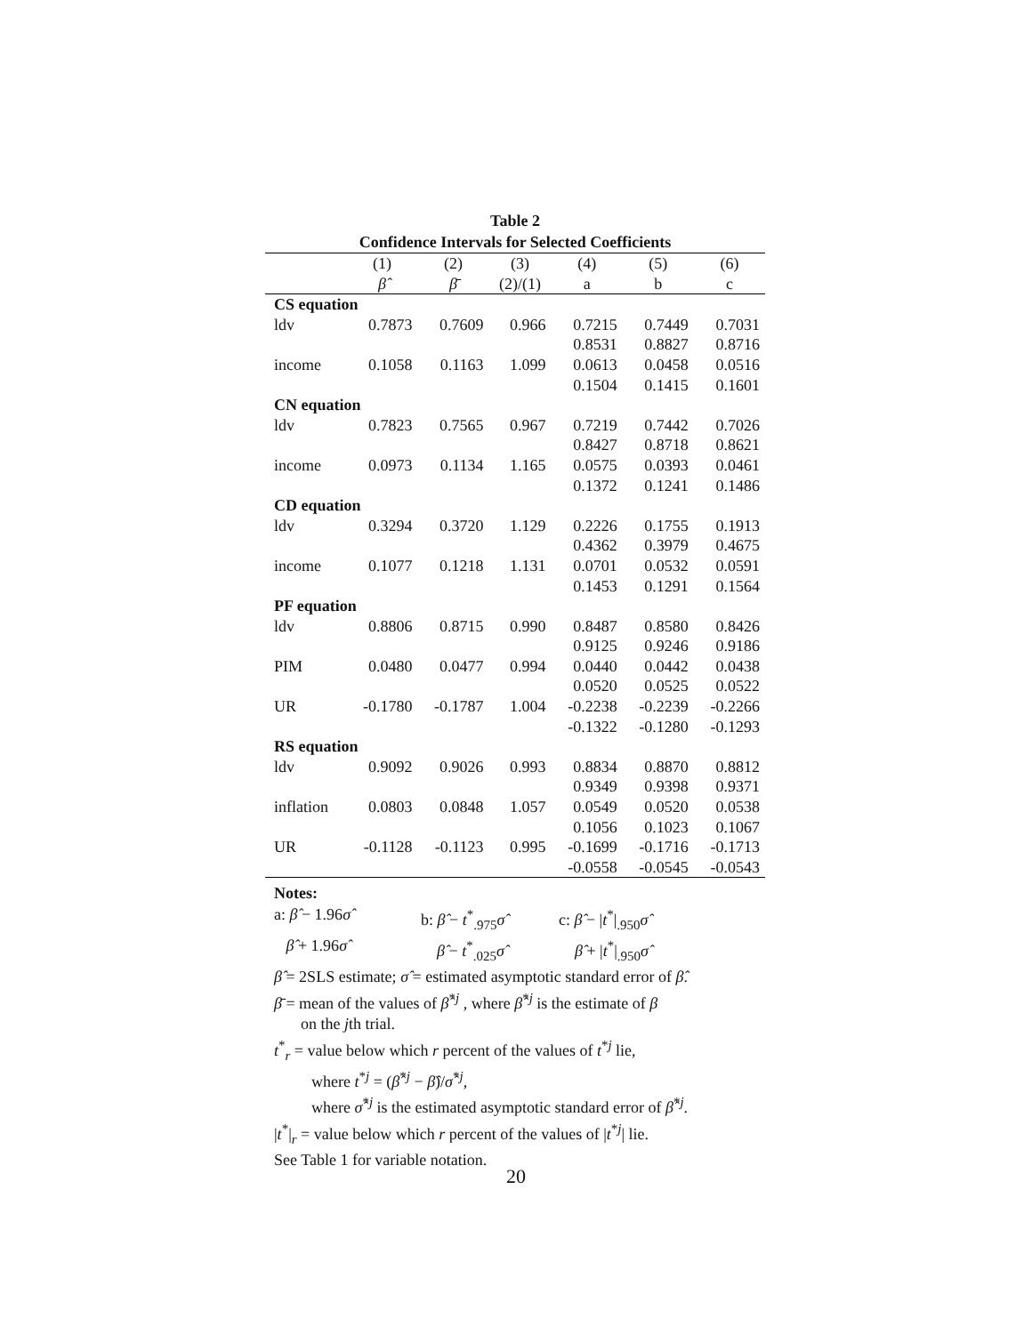Table 2
Confidence Intervals for Selected Coefficients
| | (1) | (2) | (3) | (4) | (5) | (6) |
| --- | --- | --- | --- | --- | --- | --- |
| | β̂ | β̄ | (2)/(1) | a | b | c |
| CS equation | | | | | | |
| ldv | 0.7873 | 0.7609 | 0.966 | 0.7215 | 0.7449 | 0.7031 |
| | | | | 0.8531 | 0.8827 | 0.8716 |
| income | 0.1058 | 0.1163 | 1.099 | 0.0613 | 0.0458 | 0.0516 |
| | | | | 0.1504 | 0.1415 | 0.1601 |
| CN equation | | | | | | |
| ldv | 0.7823 | 0.7565 | 0.967 | 0.7219 | 0.7442 | 0.7026 |
| | | | | 0.8427 | 0.8718 | 0.8621 |
| income | 0.0973 | 0.1134 | 1.165 | 0.0575 | 0.0393 | 0.0461 |
| | | | | 0.1372 | 0.1241 | 0.1486 |
| CD equation | | | | | | |
| ldv | 0.3294 | 0.3720 | 1.129 | 0.2226 | 0.1755 | 0.1913 |
| | | | | 0.4362 | 0.3979 | 0.4675 |
| income | 0.1077 | 0.1218 | 1.131 | 0.0701 | 0.0532 | 0.0591 |
| | | | | 0.1453 | 0.1291 | 0.1564 |
| PF equation | | | | | | |
| ldv | 0.8806 | 0.8715 | 0.990 | 0.8487 | 0.8580 | 0.8426 |
| | | | | 0.9125 | 0.9246 | 0.9186 |
| PIM | 0.0480 | 0.0477 | 0.994 | 0.0440 | 0.0442 | 0.0438 |
| | | | | 0.0520 | 0.0525 | 0.0522 |
| UR | -0.1780 | -0.1787 | 1.004 | -0.2238 | -0.2239 | -0.2266 |
| | | | | -0.1322 | -0.1280 | -0.1293 |
| RS equation | | | | | | |
| ldv | 0.9092 | 0.9026 | 0.993 | 0.8834 | 0.8870 | 0.8812 |
| | | | | 0.9349 | 0.9398 | 0.9371 |
| inflation | 0.0803 | 0.0848 | 1.057 | 0.0549 | 0.0520 | 0.0538 |
| | | | | 0.1056 | 0.1023 | 0.1067 |
| UR | -0.1128 | -0.1123 | 0.995 | -0.1699 | -0.1716 | -0.1713 |
| | | | | -0.0558 | -0.0545 | -0.0543 |
Notes:
a: β̂ − 1.96σ̂
b: β̂ − t<sup>*</sup><sub>.975</sub>σ̂
c: β̂ − |t<sup>*</sup>|<sub>.950</sub>σ̂
β̂ + 1.96σ̂
β̂ − t<sup>*</sup><sub>.025</sub>σ̂
β̂ + |t<sup>*</sup>|<sub>.950</sub>σ̂
β̂ = 2SLS estimate; σ̂ = estimated asymptotic standard error of β̂.
β̄ = mean of the values of β̂<sup>*j</sup> , where β̂<sup>*j</sup> is the estimate of β
on the jth trial.
t<sup>*</sup><sub>r</sub> = value below which r percent of the values of t<sup>*j</sup> lie,
where t<sup>*j</sup> = (β̂<sup>*j</sup> − β̂)/σ̂<sup>*j</sup>,
where σ̂<sup>*j</sup> is the estimated asymptotic standard error of β̂<sup>*j</sup>.
|t<sup>*</sup>|<sub>r</sub> = value below which r percent of the values of |t<sup>*j</sup>| lie.
See Table 1 for variable notation.
20